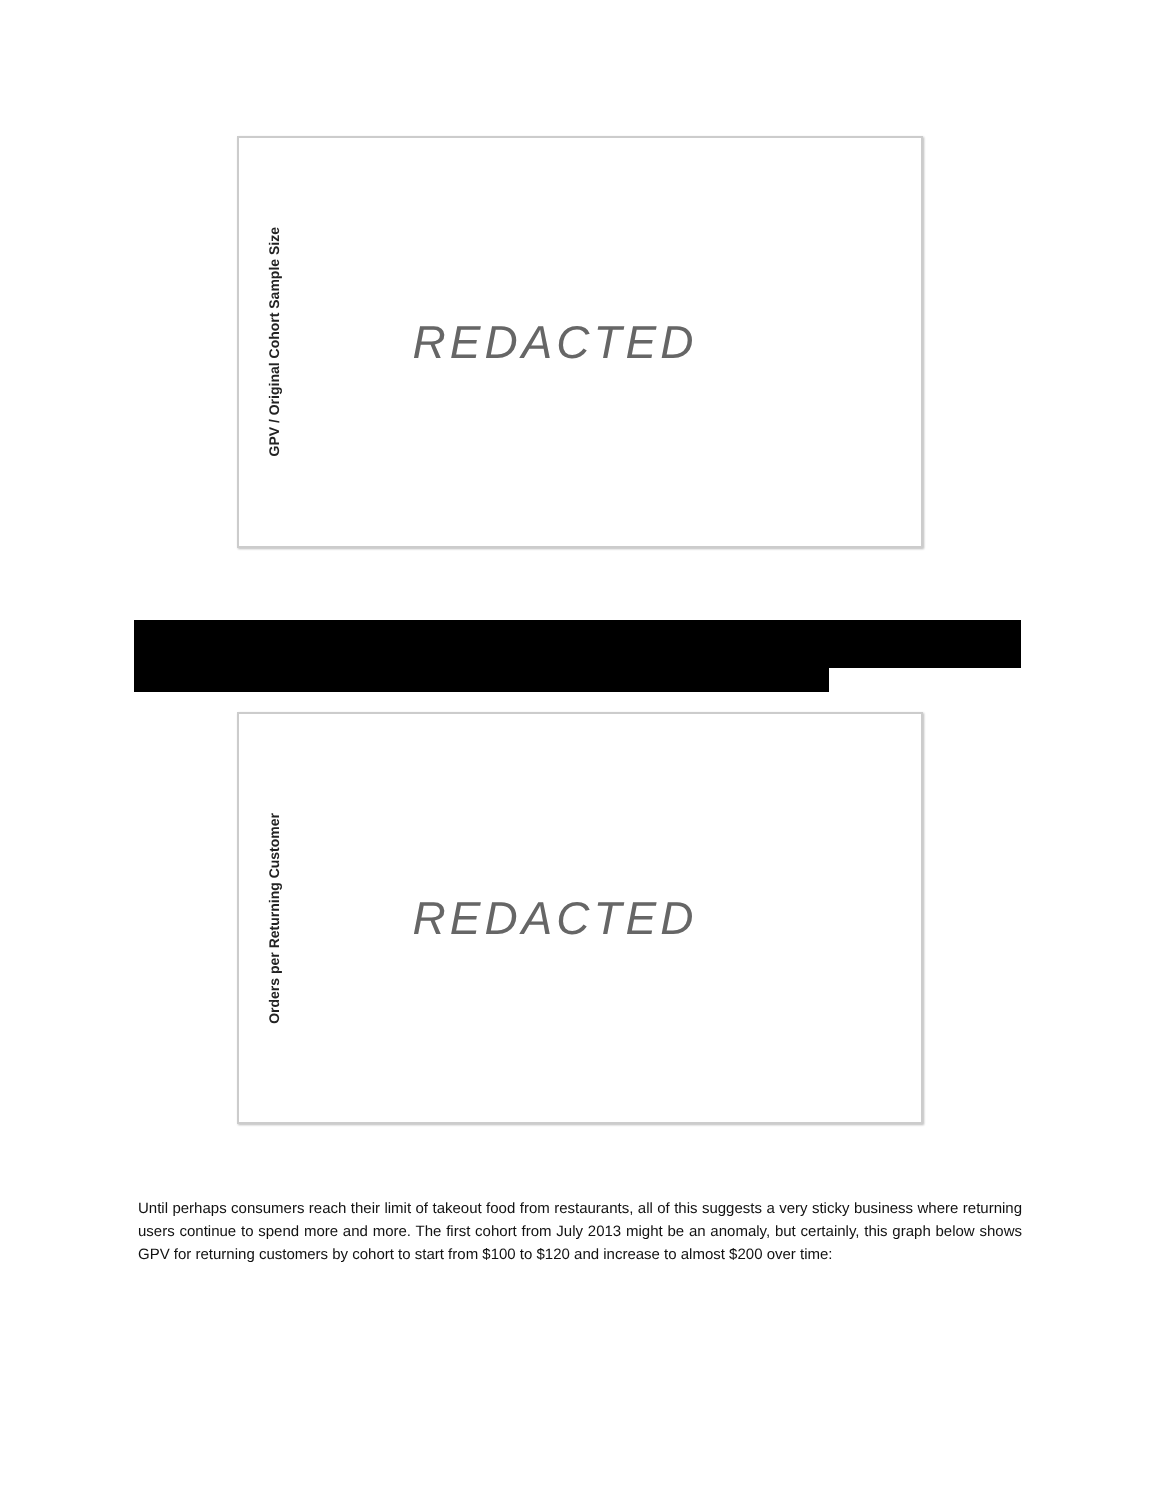GPV / Original Cohort Sample Size
REDACTED
Orders per Returning Customer
REDACTED
Until perhaps consumers reach their limit of takeout food from restaurants, all of this suggests a very sticky business where returning users continue to spend more and more. The first cohort from July 2013 might be an anomaly, but certainly, this graph below shows GPV for returning customers by cohort to start from $100 to $120 and increase to almost $200 over time: